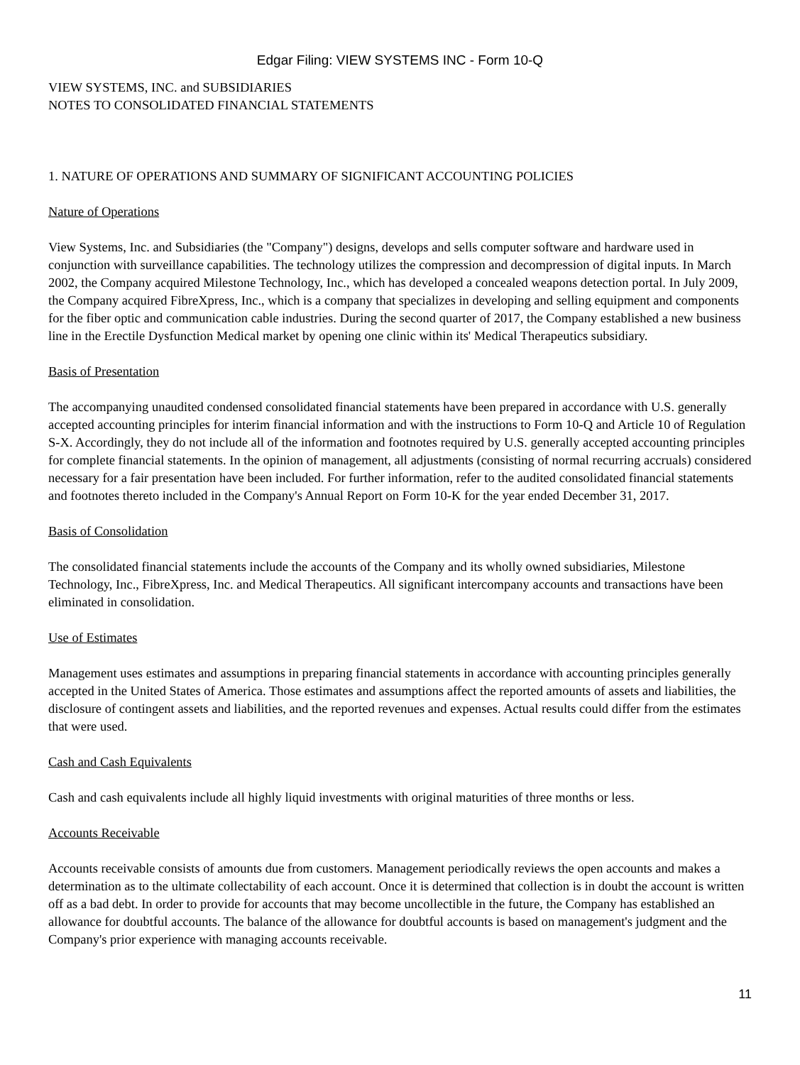Edgar Filing: VIEW SYSTEMS INC - Form 10-Q
VIEW SYSTEMS, INC. and SUBSIDIARIES
NOTES TO CONSOLIDATED FINANCIAL STATEMENTS
1. NATURE OF OPERATIONS AND SUMMARY OF SIGNIFICANT ACCOUNTING POLICIES
Nature of Operations
View Systems, Inc. and Subsidiaries (the "Company") designs, develops and sells computer software and hardware used in conjunction with surveillance capabilities. The technology utilizes the compression and decompression of digital inputs. In March 2002, the Company acquired Milestone Technology, Inc., which has developed a concealed weapons detection portal. In July 2009, the Company acquired FibreXpress, Inc., which is a company that specializes in developing and selling equipment and components for the fiber optic and communication cable industries. During the second quarter of 2017, the Company established a new business line in the Erectile Dysfunction Medical market by opening one clinic within its' Medical Therapeutics subsidiary.
Basis of Presentation
The accompanying unaudited condensed consolidated financial statements have been prepared in accordance with U.S. generally accepted accounting principles for interim financial information and with the instructions to Form 10-Q and Article 10 of Regulation S-X. Accordingly, they do not include all of the information and footnotes required by U.S. generally accepted accounting principles for complete financial statements. In the opinion of management, all adjustments (consisting of normal recurring accruals) considered necessary for a fair presentation have been included. For further information, refer to the audited consolidated financial statements and footnotes thereto included in the Company's Annual Report on Form 10-K for the year ended December 31, 2017.
Basis of Consolidation
The consolidated financial statements include the accounts of the Company and its wholly owned subsidiaries, Milestone Technology, Inc., FibreXpress, Inc. and Medical Therapeutics. All significant intercompany accounts and transactions have been eliminated in consolidation.
Use of Estimates
Management uses estimates and assumptions in preparing financial statements in accordance with accounting principles generally accepted in the United States of America. Those estimates and assumptions affect the reported amounts of assets and liabilities, the disclosure of contingent assets and liabilities, and the reported revenues and expenses. Actual results could differ from the estimates that were used.
Cash and Cash Equivalents
Cash and cash equivalents include all highly liquid investments with original maturities of three months or less.
Accounts Receivable
Accounts receivable consists of amounts due from customers. Management periodically reviews the open accounts and makes a determination as to the ultimate collectability of each account. Once it is determined that collection is in doubt the account is written off as a bad debt. In order to provide for accounts that may become uncollectible in the future, the Company has established an allowance for doubtful accounts. The balance of the allowance for doubtful accounts is based on management's judgment and the Company's prior experience with managing accounts receivable.
11